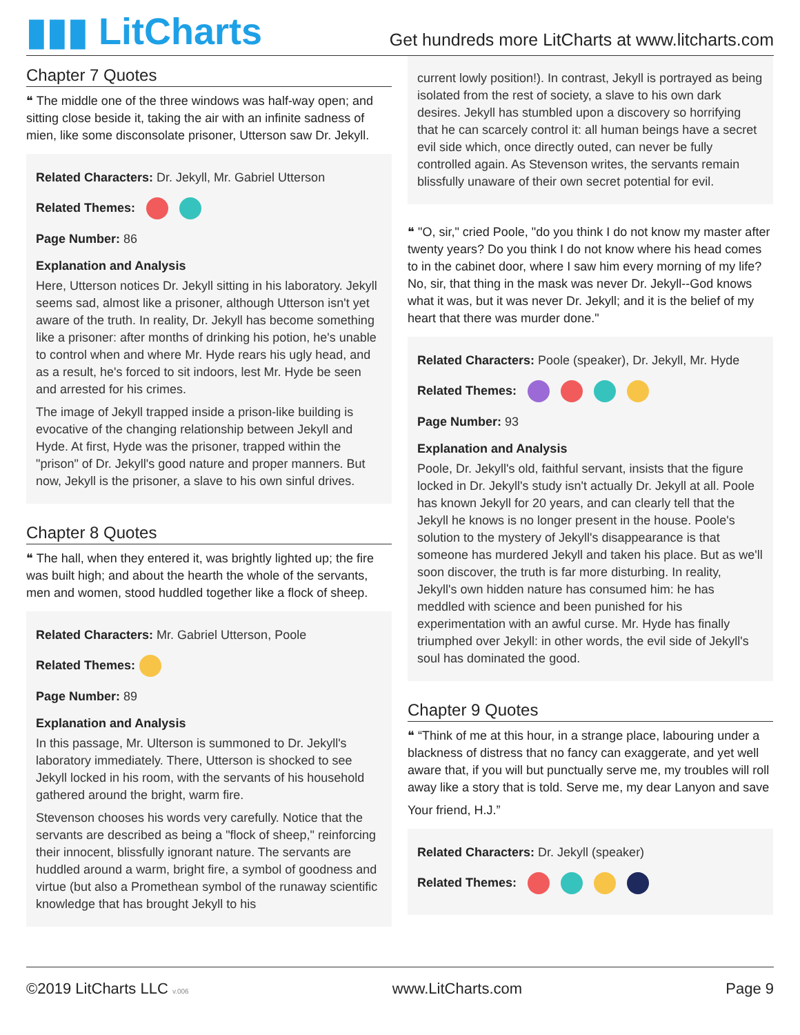▮▮▮ LitCharts
Get hundreds more LitCharts at www.litcharts.com
Chapter 7 Quotes
❝ The middle one of the three windows was half-way open; and sitting close beside it, taking the air with an infinite sadness of mien, like some disconsolate prisoner, Utterson saw Dr. Jekyll.
Related Characters: Dr. Jekyll, Mr. Gabriel Utterson
Related Themes:
Page Number: 86
Explanation and Analysis
Here, Utterson notices Dr. Jekyll sitting in his laboratory. Jekyll seems sad, almost like a prisoner, although Utterson isn't yet aware of the truth. In reality, Dr. Jekyll has become something like a prisoner: after months of drinking his potion, he's unable to control when and where Mr. Hyde rears his ugly head, and as a result, he's forced to sit indoors, lest Mr. Hyde be seen and arrested for his crimes.
The image of Jekyll trapped inside a prison-like building is evocative of the changing relationship between Jekyll and Hyde. At first, Hyde was the prisoner, trapped within the "prison" of Dr. Jekyll's good nature and proper manners. But now, Jekyll is the prisoner, a slave to his own sinful drives.
Chapter 8 Quotes
❝ The hall, when they entered it, was brightly lighted up; the fire was built high; and about the hearth the whole of the servants, men and women, stood huddled together like a flock of sheep.
Related Characters: Mr. Gabriel Utterson, Poole
Related Themes:
Page Number: 89
Explanation and Analysis
In this passage, Mr. Ulterson is summoned to Dr. Jekyll's laboratory immediately. There, Utterson is shocked to see Jekyll locked in his room, with the servants of his household gathered around the bright, warm fire.
Stevenson chooses his words very carefully. Notice that the servants are described as being a "flock of sheep," reinforcing their innocent, blissfully ignorant nature. The servants are huddled around a warm, bright fire, a symbol of goodness and virtue (but also a Promethean symbol of the runaway scientific knowledge that has brought Jekyll to his
current lowly position!). In contrast, Jekyll is portrayed as being isolated from the rest of society, a slave to his own dark desires. Jekyll has stumbled upon a discovery so horrifying that he can scarcely control it: all human beings have a secret evil side which, once directly outed, can never be fully controlled again. As Stevenson writes, the servants remain blissfully unaware of their own secret potential for evil.
❝ "O, sir," cried Poole, "do you think I do not know my master after twenty years? Do you think I do not know where his head comes to in the cabinet door, where I saw him every morning of my life? No, sir, that thing in the mask was never Dr. Jekyll--God knows what it was, but it was never Dr. Jekyll; and it is the belief of my heart that there was murder done."
Related Characters: Poole (speaker), Dr. Jekyll, Mr. Hyde
Related Themes:
Page Number: 93
Explanation and Analysis
Poole, Dr. Jekyll's old, faithful servant, insists that the figure locked in Dr. Jekyll's study isn't actually Dr. Jekyll at all. Poole has known Jekyll for 20 years, and can clearly tell that the Jekyll he knows is no longer present in the house. Poole's solution to the mystery of Jekyll's disappearance is that someone has murdered Jekyll and taken his place. But as we'll soon discover, the truth is far more disturbing. In reality, Jekyll's own hidden nature has consumed him: he has meddled with science and been punished for his experimentation with an awful curse. Mr. Hyde has finally triumphed over Jekyll: in other words, the evil side of Jekyll's soul has dominated the good.
Chapter 9 Quotes
❝ “Think of me at this hour, in a strange place, labouring under a blackness of distress that no fancy can exaggerate, and yet well aware that, if you will but punctually serve me, my troubles will roll away like a story that is told. Serve me, my dear Lanyon and save
Your friend, H.J.”
Related Characters: Dr. Jekyll (speaker)
Related Themes:
©2019 LitCharts LLC v.006
www.LitCharts.com Page 9